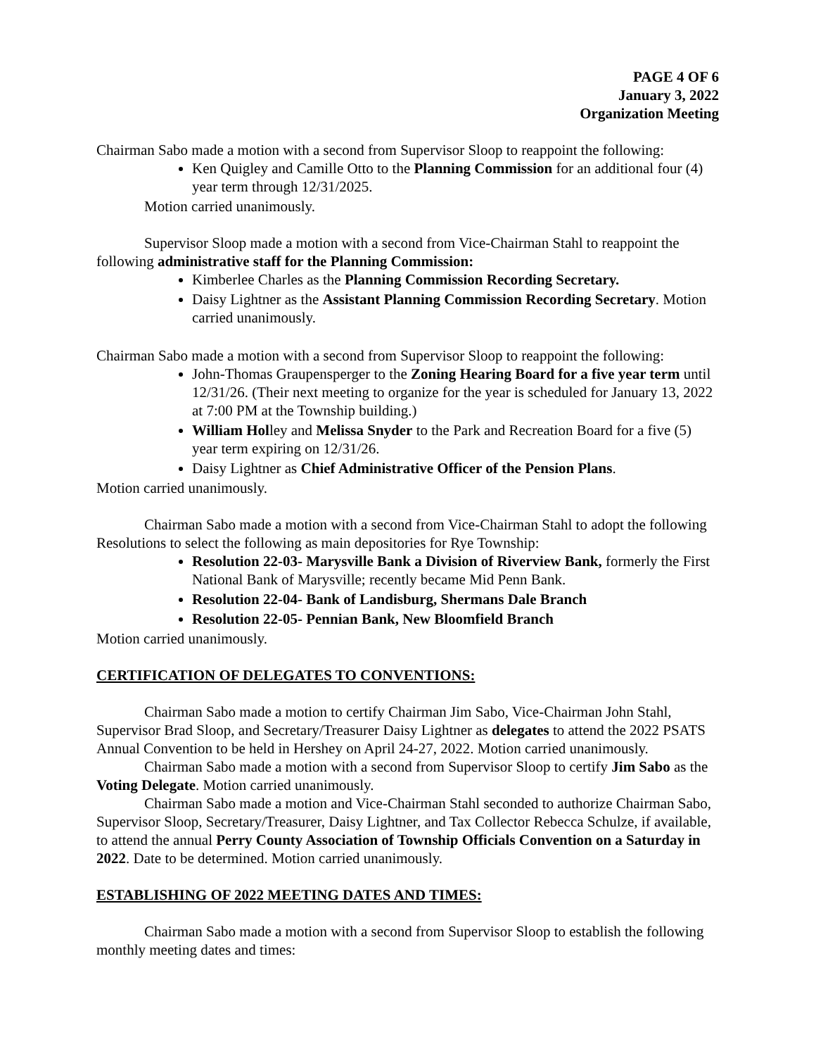PAGE 4 OF 6
January 3, 2022
Organization Meeting
Chairman Sabo made a motion with a second from Supervisor Sloop to reappoint the following:
Ken Quigley and Camille Otto to the Planning Commission for an additional four (4) year term through 12/31/2025.
Motion carried unanimously.
Supervisor Sloop made a motion with a second from Vice-Chairman Stahl to reappoint the following administrative staff for the Planning Commission:
Kimberlee Charles as the Planning Commission Recording Secretary.
Daisy Lightner as the Assistant Planning Commission Recording Secretary. Motion carried unanimously.
Chairman Sabo made a motion with a second from Supervisor Sloop to reappoint the following:
John-Thomas Graupensperger to the Zoning Hearing Board for a five year term until 12/31/26. (Their next meeting to organize for the year is scheduled for January 13, 2022 at 7:00 PM at the Township building.)
William Holley and Melissa Snyder to the Park and Recreation Board for a five (5) year term expiring on 12/31/26.
Daisy Lightner as Chief Administrative Officer of the Pension Plans.
Motion carried unanimously.
Chairman Sabo made a motion with a second from Vice-Chairman Stahl to adopt the following Resolutions to select the following as main depositories for Rye Township:
Resolution 22-03- Marysville Bank a Division of Riverview Bank, formerly the First National Bank of Marysville; recently became Mid Penn Bank.
Resolution 22-04- Bank of Landisburg, Shermans Dale Branch
Resolution 22-05- Pennian Bank, New Bloomfield Branch
Motion carried unanimously.
CERTIFICATION OF DELEGATES TO CONVENTIONS:
Chairman Sabo made a motion to certify Chairman Jim Sabo, Vice-Chairman John Stahl, Supervisor Brad Sloop, and Secretary/Treasurer Daisy Lightner as delegates to attend the 2022 PSATS Annual Convention to be held in Hershey on April 24-27, 2022. Motion carried unanimously.
Chairman Sabo made a motion with a second from Supervisor Sloop to certify Jim Sabo as the Voting Delegate. Motion carried unanimously.
Chairman Sabo made a motion and Vice-Chairman Stahl seconded to authorize Chairman Sabo, Supervisor Sloop, Secretary/Treasurer, Daisy Lightner, and Tax Collector Rebecca Schulze, if available, to attend the annual Perry County Association of Township Officials Convention on a Saturday in 2022. Date to be determined. Motion carried unanimously.
ESTABLISHING OF 2022 MEETING DATES AND TIMES:
Chairman Sabo made a motion with a second from Supervisor Sloop to establish the following monthly meeting dates and times: